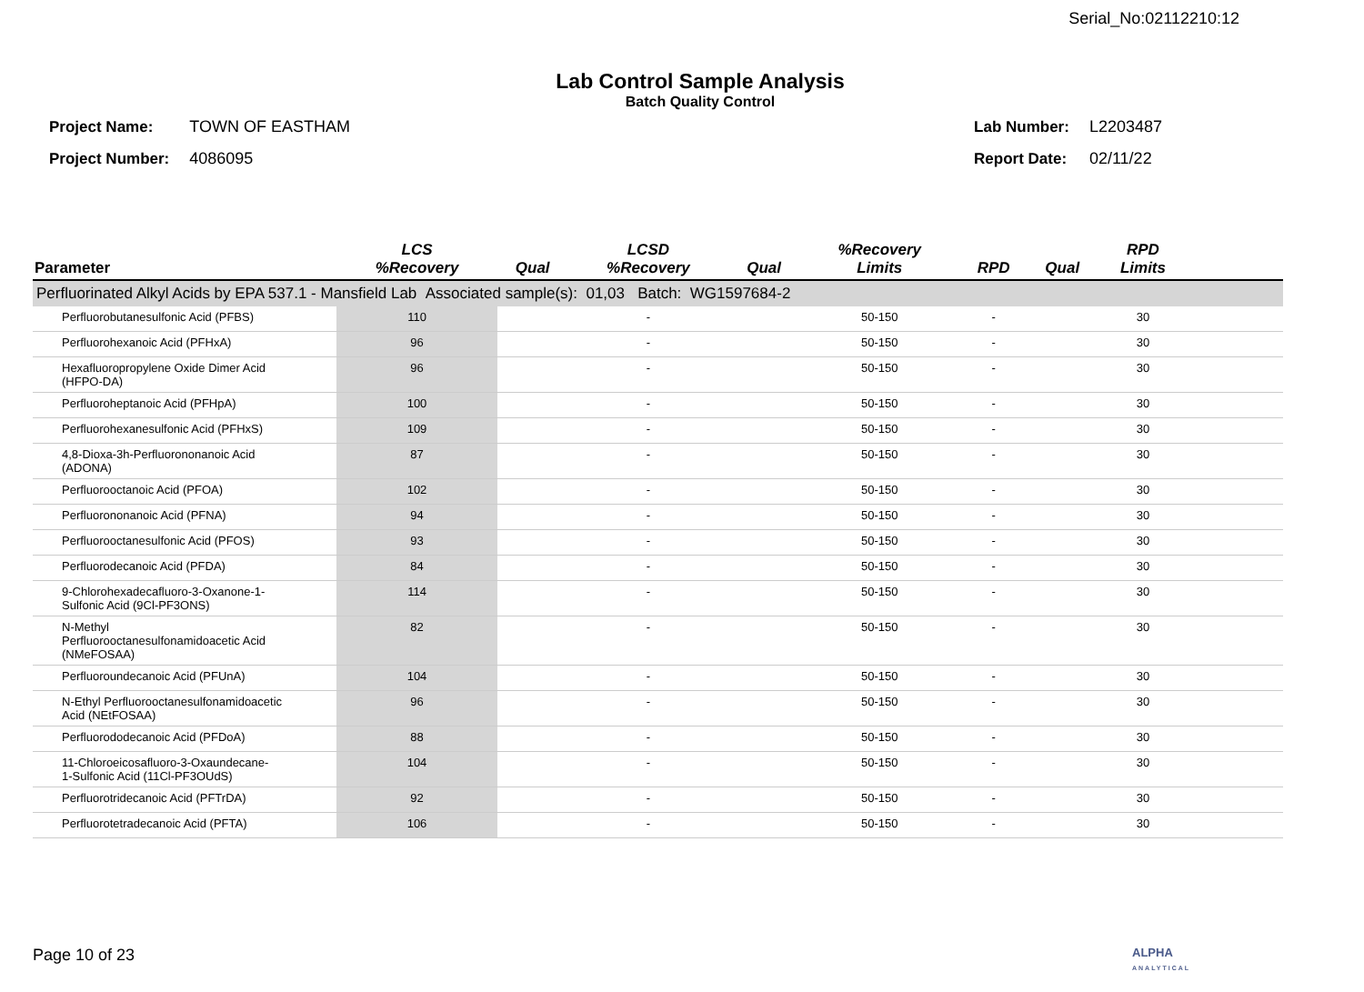Serial_No:02112210:12
Lab Control Sample Analysis
Batch Quality Control
| Project Name: | TOWN OF EASTHAM |
| Project Number: | 4086095 |
| Lab Number: | L2203487 |
| Report Date: | 02/11/22 |
| Parameter | LCS %Recovery | Qual | LCSD %Recovery | Qual | %Recovery Limits | RPD | Qual | RPD Limits | |
| --- | --- | --- | --- | --- | --- | --- | --- | --- | --- |
| Perfluorinated Alkyl Acids by EPA 537.1 - Mansfield Lab Associated sample(s): 01,03 Batch: WG1597684-2 | | | | | | | | | |
| Perfluorobutanesulfonic Acid (PFBS) | 110 | | - | | 50-150 | - | | 30 | |
| Perfluorohexanoic Acid (PFHxA) | 96 | | - | | 50-150 | - | | 30 | |
| Hexafluoropropylene Oxide Dimer Acid (HFPO-DA) | 96 | | - | | 50-150 | - | | 30 | |
| Perfluoroheptanoic Acid (PFHpA) | 100 | | - | | 50-150 | - | | 30 | |
| Perfluorohexanesulfonic Acid (PFHxS) | 109 | | - | | 50-150 | - | | 30 | |
| 4,8-Dioxa-3h-Perfluorononanoic Acid (ADONA) | 87 | | - | | 50-150 | - | | 30 | |
| Perfluorooctanoic Acid (PFOA) | 102 | | - | | 50-150 | - | | 30 | |
| Perfluorononanoic Acid (PFNA) | 94 | | - | | 50-150 | - | | 30 | |
| Perfluorooctanesulfonic Acid (PFOS) | 93 | | - | | 50-150 | - | | 30 | |
| Perfluorodecanoic Acid (PFDA) | 84 | | - | | 50-150 | - | | 30 | |
| 9-Chlorohexadecafluoro-3-Oxanone-1- Sulfonic Acid (9Cl-PF3ONS) | 114 | | - | | 50-150 | - | | 30 | |
| N-Methyl Perfluorooctanesulfonamidoacetic Acid (NMeFOSAA) | 82 | | - | | 50-150 | - | | 30 | |
| Perfluoroundecanoic Acid (PFUnA) | 104 | | - | | 50-150 | - | | 30 | |
| N-Ethyl Perfluorooctanesulfonamidoacetic Acid (NEtFOSAA) | 96 | | - | | 50-150 | - | | 30 | |
| Perfluorododecanoic Acid (PFDoA) | 88 | | - | | 50-150 | - | | 30 | |
| 11-Chloroeicosafluoro-3-Oxaundecane- 1-Sulfonic Acid (11Cl-PF3OUdS) | 104 | | - | | 50-150 | - | | 30 | |
| Perfluorotridecanoic Acid (PFTrDA) | 92 | | - | | 50-150 | - | | 30 | |
| Perfluorotetradecanoic Acid (PFTA) | 106 | | - | | 50-150 | - | | 30 | |
Page 10 of 23
ALPHA
ANALYTICAL